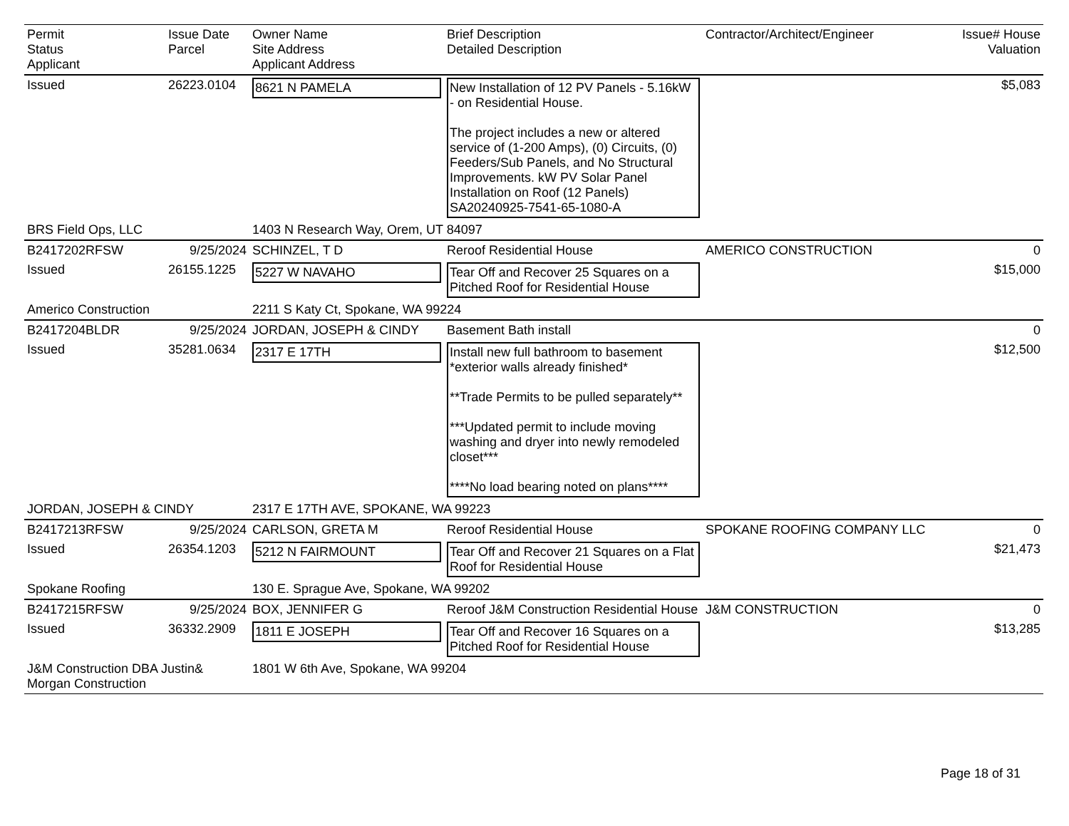| Permit Status Applicant | Issue Date Parcel | Owner Name Site Address Applicant Address | Brief Description Detailed Description | Contractor/Architect/Engineer | Issue# House Valuation |
| --- | --- | --- | --- | --- | --- |
| Issued | 26223.0104 | 8621 N PAMELA | New Installation of 12 PV Panels - 5.16kW - on Residential House. The project includes a new or altered service of (1-200 Amps), (0) Circuits, (0) Feeders/Sub Panels, and No Structural Improvements. kW PV Solar Panel Installation on Roof (12 Panels) SA20240925-7541-65-1080-A | | $5,083 |
| BRS Field Ops, LLC | | 1403 N Research Way, Orem, UT 84097 | | | |
| B2417202RFSW | 9/25/2024 | SCHINZEL, T D | Reroof Residential House | AMERICO CONSTRUCTION | 0 |
| Issued | 26155.1225 | 5227 W NAVAHO | Tear Off and Recover 25 Squares on a Pitched Roof for Residential House | | $15,000 |
| Americo Construction | | 2211 S Katy Ct, Spokane, WA 99224 | | | |
| B2417204BLDR | 9/25/2024 | JORDAN, JOSEPH & CINDY | Basement Bath install | | 0 |
| Issued | 35281.0634 | 2317 E 17TH | Install new full bathroom to basement *exterior walls already finished* **Trade Permits to be pulled separately** ***Updated permit to include moving washing and dryer into newly remodeled closet*** ****No load bearing noted on plans**** | | $12,500 |
| JORDAN, JOSEPH & CINDY | | 2317 E 17TH AVE, SPOKANE, WA 99223 | | | |
| B2417213RFSW | 9/25/2024 | CARLSON, GRETA M | Reroof Residential House | SPOKANE ROOFING COMPANY LLC | 0 |
| Issued | 26354.1203 | 5212 N FAIRMOUNT | Tear Off and Recover 21 Squares on a Flat Roof for Residential House | | $21,473 |
| Spokane Roofing | | 130 E. Sprague Ave, Spokane, WA 99202 | | | |
| B2417215RFSW | 9/25/2024 | BOX, JENNIFER G | Reroof J&M Construction Residential House | J&M CONSTRUCTION | 0 |
| Issued | 36332.2909 | 1811 E JOSEPH | Tear Off and Recover 16 Squares on a Pitched Roof for Residential House | | $13,285 |
| J&M Construction DBA Justin& Morgan Construction | | 1801 W 6th Ave, Spokane, WA 99204 | | | |
Page 18 of 31